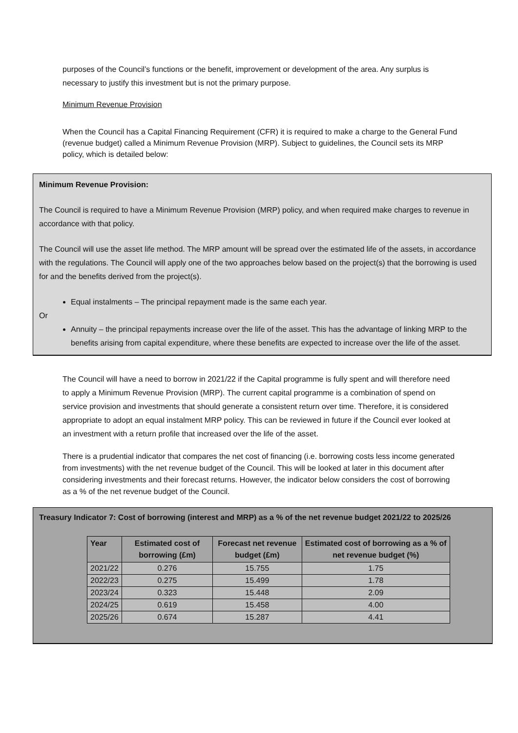purposes of the Council’s functions or the benefit, improvement or development of the area. Any surplus is necessary to justify this investment but is not the primary purpose.
Minimum Revenue Provision
When the Council has a Capital Financing Requirement (CFR) it is required to make a charge to the General Fund (revenue budget) called a Minimum Revenue Provision (MRP). Subject to guidelines, the Council sets its MRP policy, which is detailed below:
Minimum Revenue Provision:
The Council is required to have a Minimum Revenue Provision (MRP) policy, and when required make charges to revenue in accordance with that policy.
The Council will use the asset life method. The MRP amount will be spread over the estimated life of the assets, in accordance with the regulations. The Council will apply one of the two approaches below based on the project(s) that the borrowing is used for and the benefits derived from the project(s).
Equal instalments – The principal repayment made is the same each year.
Or
Annuity – the principal repayments increase over the life of the asset. This has the advantage of linking MRP to the benefits arising from capital expenditure, where these benefits are expected to increase over the life of the asset.
The Council will have a need to borrow in 2021/22 if the Capital programme is fully spent and will therefore need to apply a Minimum Revenue Provision (MRP). The current capital programme is a combination of spend on service provision and investments that should generate a consistent return over time. Therefore, it is considered appropriate to adopt an equal instalment MRP policy. This can be reviewed in future if the Council ever looked at an investment with a return profile that increased over the life of the asset.
There is a prudential indicator that compares the net cost of financing (i.e. borrowing costs less income generated from investments) with the net revenue budget of the Council. This will be looked at later in this document after considering investments and their forecast returns. However, the indicator below considers the cost of borrowing as a % of the net revenue budget of the Council.
Treasury Indicator 7: Cost of borrowing (interest and MRP) as a % of the net revenue budget 2021/22 to 2025/26
| Year | Estimated cost of borrowing (£m) | Forecast net revenue budget (£m) | Estimated cost of borrowing as a % of net revenue budget (%) |
| --- | --- | --- | --- |
| 2021/22 | 0.276 | 15.755 | 1.75 |
| 2022/23 | 0.275 | 15.499 | 1.78 |
| 2023/24 | 0.323 | 15.448 | 2.09 |
| 2024/25 | 0.619 | 15.458 | 4.00 |
| 2025/26 | 0.674 | 15.287 | 4.41 |